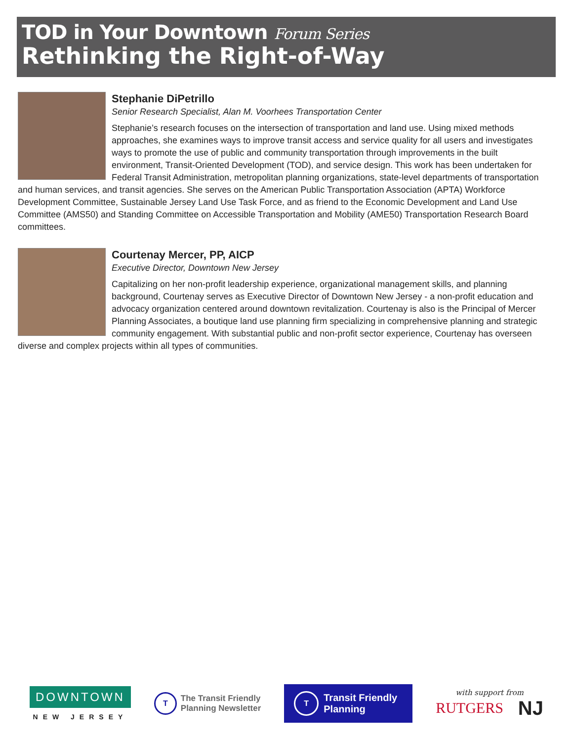TOD in Your Downtown Forum Series
Rethinking the Right-of-Way
Stephanie DiPetrillo
Senior Research Specialist, Alan M. Voorhees Transportation Center
Stephanie’s research focuses on the intersection of transportation and land use. Using mixed methods approaches, she examines ways to improve transit access and service quality for all users and investigates ways to promote the use of public and community transportation through improvements in the built environment, Transit-Oriented Development (TOD), and service design. This work has been undertaken for Federal Transit Administration, metropolitan planning organizations, state-level departments of transportation and human services, and transit agencies. She serves on the American Public Transportation Association (APTA) Workforce Development Committee, Sustainable Jersey Land Use Task Force, and as friend to the Economic Development and Land Use Committee (AMS50) and Standing Committee on Accessible Transportation and Mobility (AME50) Transportation Research Board committees.
Courtenay Mercer, PP, AICP
Executive Director, Downtown New Jersey
Capitalizing on her non-profit leadership experience, organizational management skills, and planning background, Courtenay serves as Executive Director of Downtown New Jersey - a non-profit education and advocacy organization centered around downtown revitalization. Courtenay is also is the Principal of Mercer Planning Associates, a boutique land use planning firm specializing in comprehensive planning and strategic community engagement. With substantial public and non-profit sector experience, Courtenay has overseen diverse and complex projects within all types of communities.
DOWNTOWN
NEW JERSEY
T
The Transit Friendly
Planning Newsletter
T
Transit Friendly
Planning
with support from
RUTGERS NJ